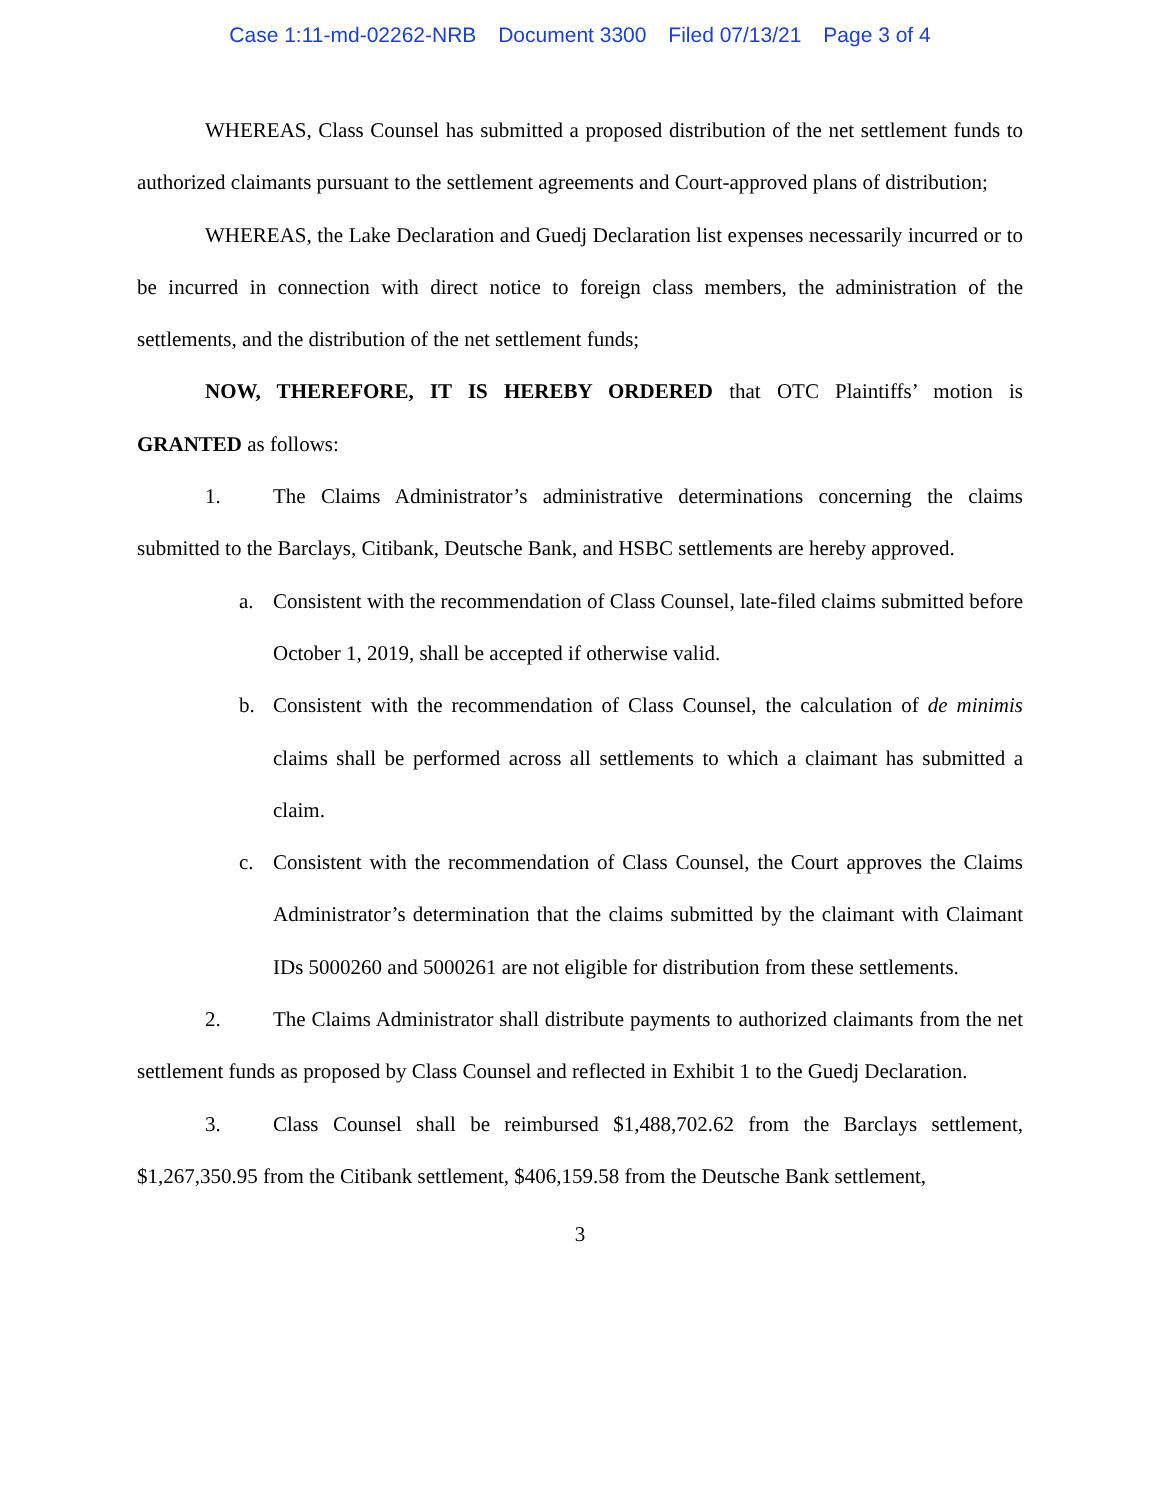Case 1:11-md-02262-NRB Document 3300 Filed 07/13/21 Page 3 of 4
WHEREAS, Class Counsel has submitted a proposed distribution of the net settlement funds to authorized claimants pursuant to the settlement agreements and Court-approved plans of distribution;
WHEREAS, the Lake Declaration and Guedj Declaration list expenses necessarily incurred or to be incurred in connection with direct notice to foreign class members, the administration of the settlements, and the distribution of the net settlement funds;
NOW, THEREFORE, IT IS HEREBY ORDERED that OTC Plaintiffs’ motion is GRANTED as follows:
1. The Claims Administrator’s administrative determinations concerning the claims submitted to the Barclays, Citibank, Deutsche Bank, and HSBC settlements are hereby approved.
a. Consistent with the recommendation of Class Counsel, late-filed claims submitted before October 1, 2019, shall be accepted if otherwise valid.
b. Consistent with the recommendation of Class Counsel, the calculation of de minimis claims shall be performed across all settlements to which a claimant has submitted a claim.
c. Consistent with the recommendation of Class Counsel, the Court approves the Claims Administrator’s determination that the claims submitted by the claimant with Claimant IDs 5000260 and 5000261 are not eligible for distribution from these settlements.
2. The Claims Administrator shall distribute payments to authorized claimants from the net settlement funds as proposed by Class Counsel and reflected in Exhibit 1 to the Guedj Declaration.
3. Class Counsel shall be reimbursed $1,488,702.62 from the Barclays settlement, $1,267,350.95 from the Citibank settlement, $406,159.58 from the Deutsche Bank settlement,
3